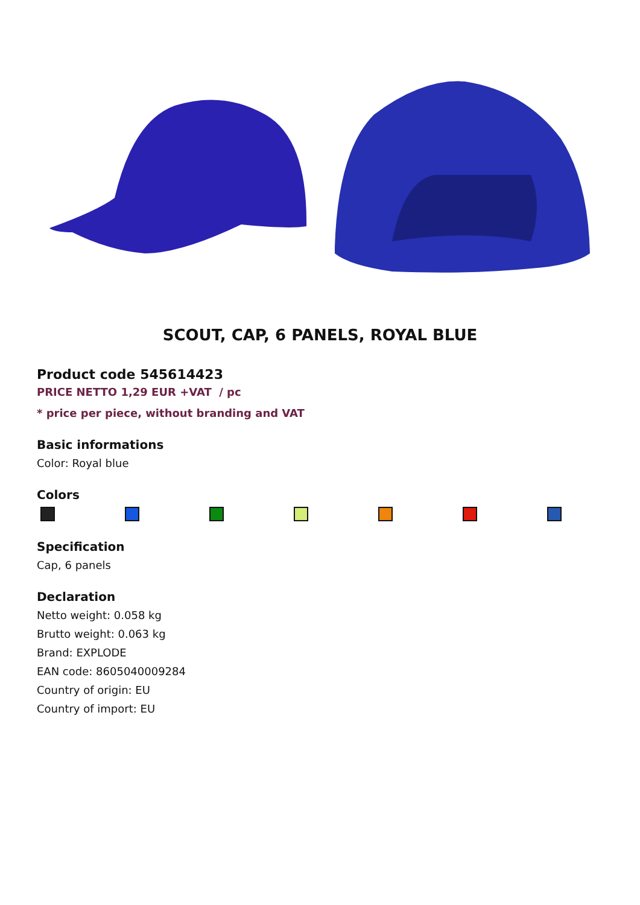SCOUT, CAP, 6 PANELS, ROYAL BLUE
Product code 545614423
PRICE NETTO 1,29 EUR +VAT / pc
* price per piece, without branding and VAT
Basic informations
Color: Royal blue
Colors
Specification
Cap, 6 panels
Declaration
Netto weight: 0.058 kg
Brutto weight: 0.063 kg
Brand: EXPLODE
EAN code: 8605040009284
Country of origin: EU
Country of import: EU